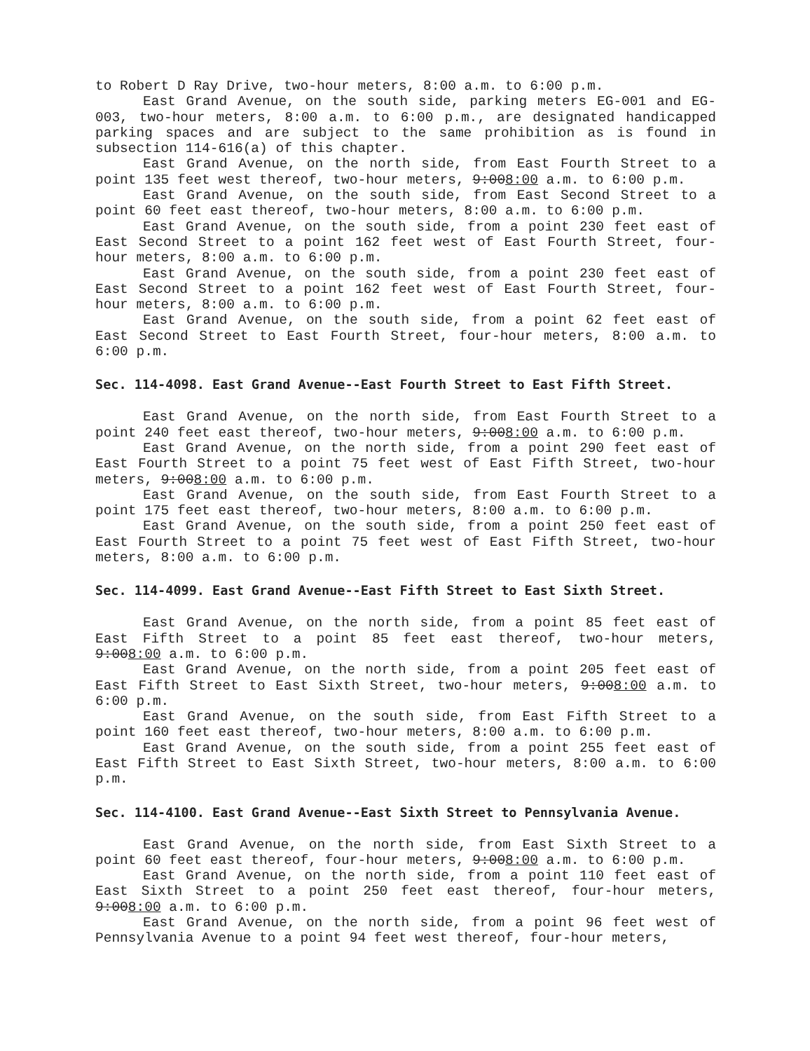to Robert D Ray Drive, two-hour meters, 8:00 a.m. to 6:00 p.m.
East Grand Avenue, on the south side, parking meters EG-001 and EG-003, two-hour meters, 8:00 a.m. to 6:00 p.m., are designated handicapped parking spaces and are subject to the same prohibition as is found in subsection 114-616(a) of this chapter.
East Grand Avenue, on the north side, from East Fourth Street to a point 135 feet west thereof, two-hour meters, 9:008:00 a.m. to 6:00 p.m.
East Grand Avenue, on the south side, from East Second Street to a point 60 feet east thereof, two-hour meters, 8:00 a.m. to 6:00 p.m.
East Grand Avenue, on the south side, from a point 230 feet east of East Second Street to a point 162 feet west of East Fourth Street, four-hour meters, 8:00 a.m. to 6:00 p.m.
East Grand Avenue, on the south side, from a point 230 feet east of East Second Street to a point 162 feet west of East Fourth Street, four-hour meters, 8:00 a.m. to 6:00 p.m.
East Grand Avenue, on the south side, from a point 62 feet east of East Second Street to East Fourth Street, four-hour meters, 8:00 a.m. to 6:00 p.m.
Sec. 114-4098. East Grand Avenue--East Fourth Street to East Fifth Street.
East Grand Avenue, on the north side, from East Fourth Street to a point 240 feet east thereof, two-hour meters, 9:008:00 a.m. to 6:00 p.m.
East Grand Avenue, on the north side, from a point 290 feet east of East Fourth Street to a point 75 feet west of East Fifth Street, two-hour meters, 9:008:00 a.m. to 6:00 p.m.
East Grand Avenue, on the south side, from East Fourth Street to a point 175 feet east thereof, two-hour meters, 8:00 a.m. to 6:00 p.m.
East Grand Avenue, on the south side, from a point 250 feet east of East Fourth Street to a point 75 feet west of East Fifth Street, two-hour meters, 8:00 a.m. to 6:00 p.m.
Sec. 114-4099. East Grand Avenue--East Fifth Street to East Sixth Street.
East Grand Avenue, on the north side, from a point 85 feet east of East Fifth Street to a point 85 feet east thereof, two-hour meters, 9:008:00 a.m. to 6:00 p.m.
East Grand Avenue, on the north side, from a point 205 feet east of East Fifth Street to East Sixth Street, two-hour meters, 9:008:00 a.m. to 6:00 p.m.
East Grand Avenue, on the south side, from East Fifth Street to a point 160 feet east thereof, two-hour meters, 8:00 a.m. to 6:00 p.m.
East Grand Avenue, on the south side, from a point 255 feet east of East Fifth Street to East Sixth Street, two-hour meters, 8:00 a.m. to 6:00 p.m.
Sec. 114-4100. East Grand Avenue--East Sixth Street to Pennsylvania Avenue.
East Grand Avenue, on the north side, from East Sixth Street to a point 60 feet east thereof, four-hour meters, 9:008:00 a.m. to 6:00 p.m.
East Grand Avenue, on the north side, from a point 110 feet east of East Sixth Street to a point 250 feet east thereof, four-hour meters, 9:008:00 a.m. to 6:00 p.m.
East Grand Avenue, on the north side, from a point 96 feet west of Pennsylvania Avenue to a point 94 feet west thereof, four-hour meters,